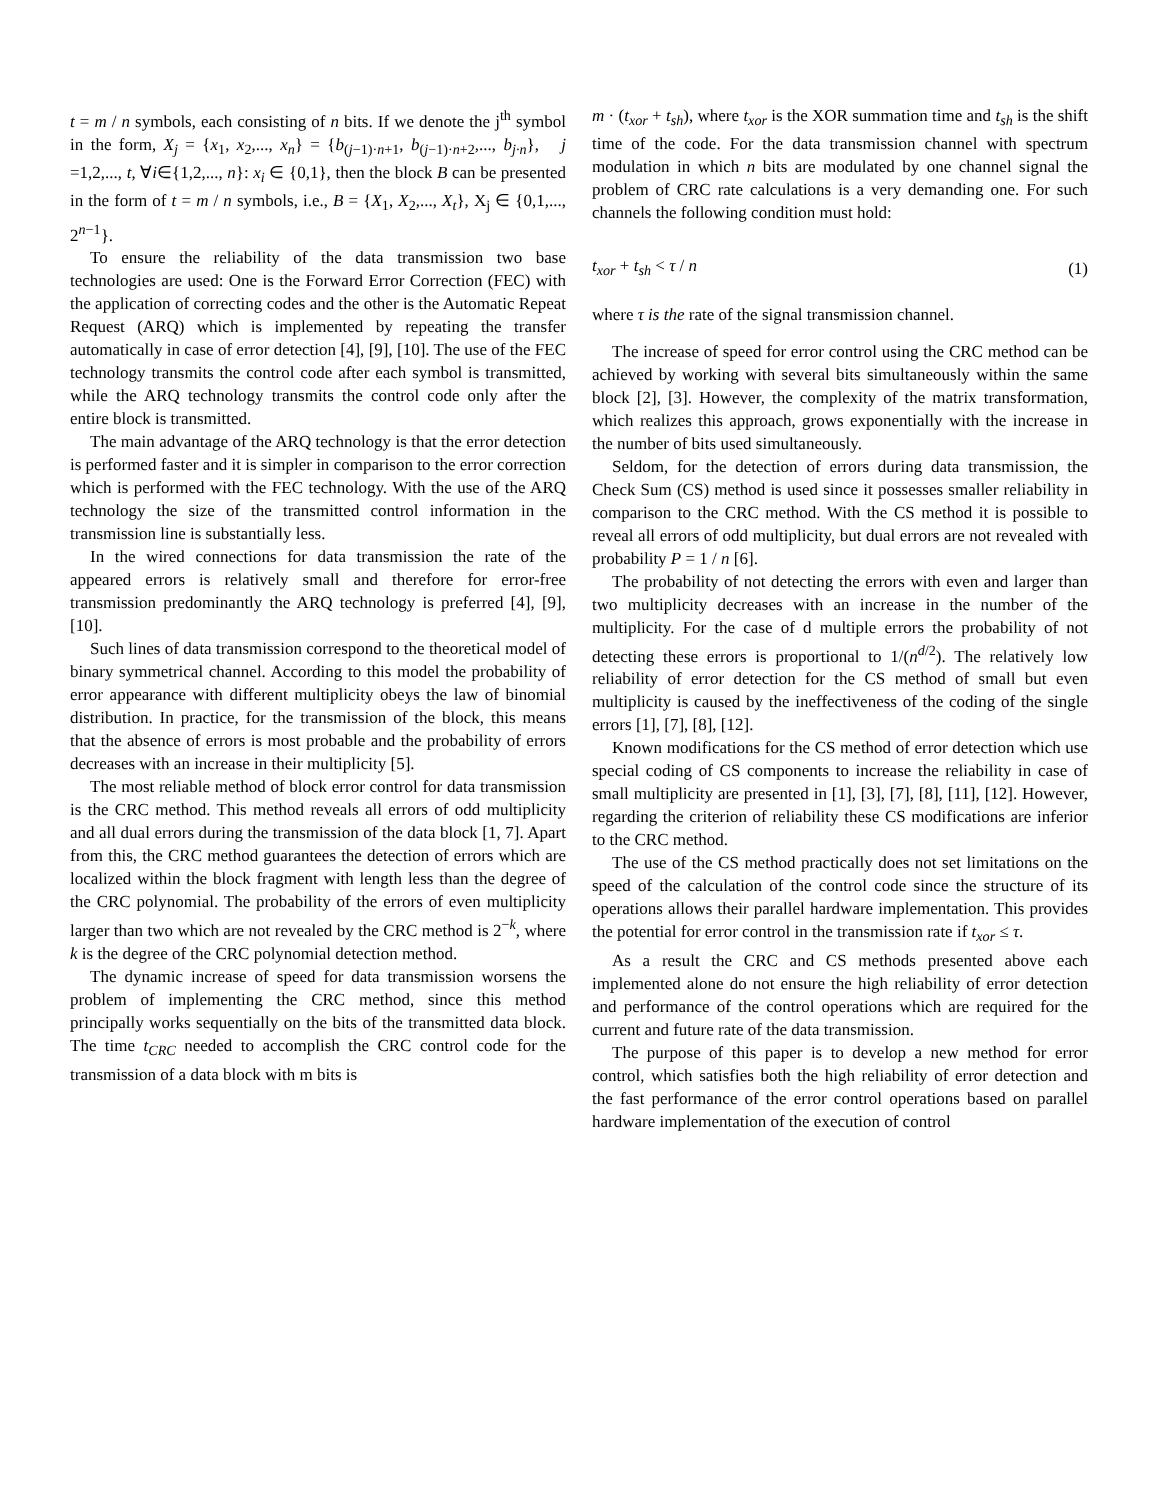t = m / n symbols, each consisting of n bits. If we denote the j<sup>th</sup> symbol in the form, X<sub>j</sub> = {x<sub>1</sub>, x<sub>2</sub>,..., x<sub>n</sub>} = {b<sub>(j−1)·n+1</sub>, b<sub>(j−1)·n+2</sub>,..., b<sub>j·n</sub>}, j =1,2,..., t, ∀i∈{1,2,..., n}: x<sub>i</sub> ∈ {0,1}, then the block B can be presented in the form of t = m / n symbols, i.e., B = {X<sub>1</sub>, X<sub>2</sub>,..., X<sub>t</sub>}, X<sub>j</sub> ∈ {0,1,..., 2<sup>n−1</sup>}.
To ensure the reliability of the data transmission two base technologies are used: One is the Forward Error Correction (FEC) with the application of correcting codes and the other is the Automatic Repeat Request (ARQ) which is implemented by repeating the transfer automatically in case of error detection [4], [9], [10]. The use of the FEC technology transmits the control code after each symbol is transmitted, while the ARQ technology transmits the control code only after the entire block is transmitted.
The main advantage of the ARQ technology is that the error detection is performed faster and it is simpler in comparison to the error correction which is performed with the FEC technology. With the use of the ARQ technology the size of the transmitted control information in the transmission line is substantially less.
In the wired connections for data transmission the rate of the appeared errors is relatively small and therefore for error-free transmission predominantly the ARQ technology is preferred [4], [9], [10].
Such lines of data transmission correspond to the theoretical model of binary symmetrical channel. According to this model the probability of error appearance with different multiplicity obeys the law of binomial distribution. In practice, for the transmission of the block, this means that the absence of errors is most probable and the probability of errors decreases with an increase in their multiplicity [5].
The most reliable method of block error control for data transmission is the CRC method. This method reveals all errors of odd multiplicity and all dual errors during the transmission of the data block [1, 7]. Apart from this, the CRC method guarantees the detection of errors which are localized within the block fragment with length less than the degree of the CRC polynomial. The probability of the errors of even multiplicity larger than two which are not revealed by the CRC method is 2<sup>−k</sup>, where k is the degree of the CRC polynomial detection method.
The dynamic increase of speed for data transmission worsens the problem of implementing the CRC method, since this method principally works sequentially on the bits of the transmitted data block. The time t<sub>CRC</sub> needed to accomplish the CRC control code for the transmission of a data block with m bits is
m · (t<sub>xor</sub> + t<sub>sh</sub>), where t<sub>xor</sub> is the XOR summation time and t<sub>sh</sub> is the shift time of the code. For the data transmission channel with spectrum modulation in which n bits are modulated by one channel signal the problem of CRC rate calculations is a very demanding one. For such channels the following condition must hold:
t<sub>xor</sub> + t<sub>sh</sub> < τ / n (1)
where τ is the rate of the signal transmission channel.
The increase of speed for error control using the CRC method can be achieved by working with several bits simultaneously within the same block [2], [3]. However, the complexity of the matrix transformation, which realizes this approach, grows exponentially with the increase in the number of bits used simultaneously.
Seldom, for the detection of errors during data transmission, the Check Sum (CS) method is used since it possesses smaller reliability in comparison to the CRC method. With the CS method it is possible to reveal all errors of odd multiplicity, but dual errors are not revealed with probability P = 1 / n [6].
The probability of not detecting the errors with even and larger than two multiplicity decreases with an increase in the number of the multiplicity. For the case of d multiple errors the probability of not detecting these errors is proportional to 1/(n<sup>d/2</sup>). The relatively low reliability of error detection for the CS method of small but even multiplicity is caused by the ineffectiveness of the coding of the single errors [1], [7], [8], [12].
Known modifications for the CS method of error detection which use special coding of CS components to increase the reliability in case of small multiplicity are presented in [1], [3], [7], [8], [11], [12]. However, regarding the criterion of reliability these CS modifications are inferior to the CRC method.
The use of the CS method practically does not set limitations on the speed of the calculation of the control code since the structure of its operations allows their parallel hardware implementation. This provides the potential for error control in the transmission rate if t<sub>xor</sub> ≤ τ.
As a result the CRC and CS methods presented above each implemented alone do not ensure the high reliability of error detection and performance of the control operations which are required for the current and future rate of the data transmission.
The purpose of this paper is to develop a new method for error control, which satisfies both the high reliability of error detection and the fast performance of the error control operations based on parallel hardware implementation of the execution of control